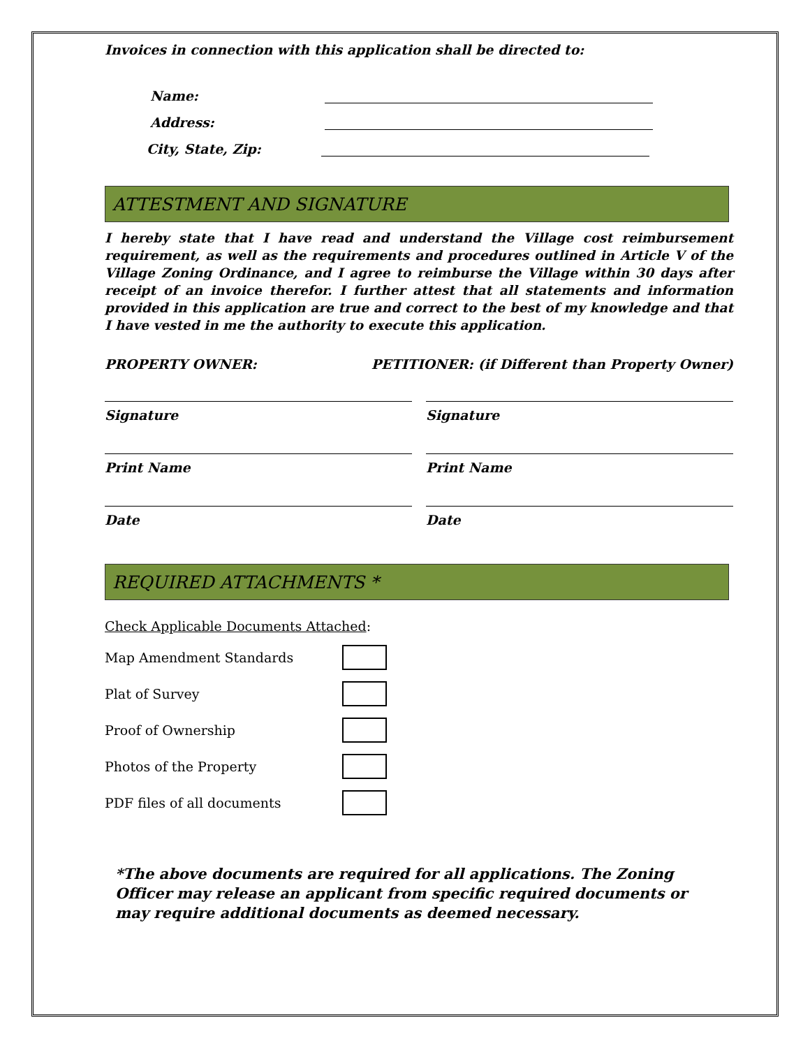Invoices in connection with this application shall be directed to:
Name:
Address:
City, State, Zip:
ATTESTMENT AND SIGNATURE
I hereby state that I have read and understand the Village cost reimbursement requirement, as well as the requirements and procedures outlined in Article V of the Village Zoning Ordinance, and I agree to reimburse the Village within 30 days after receipt of an invoice therefor. I further attest that all statements and information provided in this application are true and correct to the best of my knowledge and that I have vested in me the authority to execute this application.
PROPERTY OWNER: PETITIONER: (if Different than Property Owner)
Signature Signature
Print Name Print Name
Date Date
REQUIRED ATTACHMENTS *
Check Applicable Documents Attached:
Map Amendment Standards
Plat of Survey
Proof of Ownership
Photos of the Property
PDF files of all documents
*The above documents are required for all applications. The Zoning Officer may release an applicant from specific required documents or may require additional documents as deemed necessary.